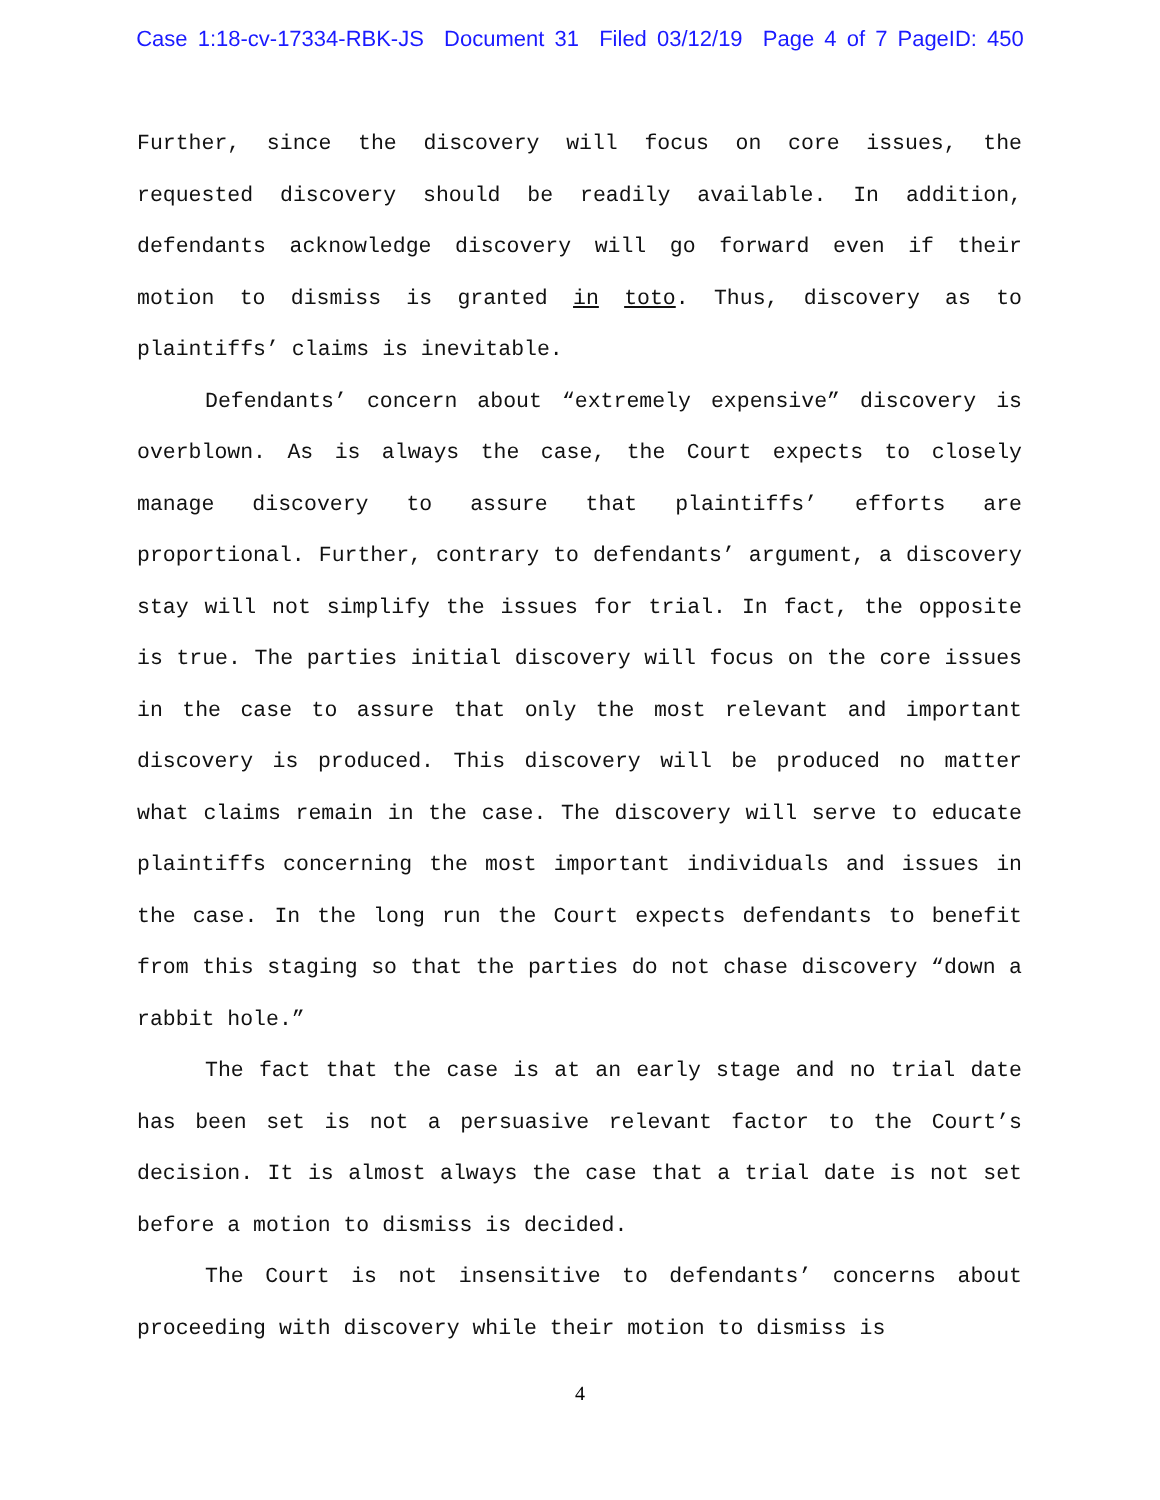Case 1:18-cv-17334-RBK-JS Document 31 Filed 03/12/19 Page 4 of 7 PageID: 450
Further, since the discovery will focus on core issues, the requested discovery should be readily available. In addition, defendants acknowledge discovery will go forward even if their motion to dismiss is granted in toto. Thus, discovery as to plaintiffs’ claims is inevitable.
Defendants’ concern about “extremely expensive” discovery is overblown. As is always the case, the Court expects to closely manage discovery to assure that plaintiffs’ efforts are proportional. Further, contrary to defendants’ argument, a discovery stay will not simplify the issues for trial. In fact, the opposite is true. The parties initial discovery will focus on the core issues in the case to assure that only the most relevant and important discovery is produced. This discovery will be produced no matter what claims remain in the case. The discovery will serve to educate plaintiffs concerning the most important individuals and issues in the case. In the long run the Court expects defendants to benefit from this staging so that the parties do not chase discovery “down a rabbit hole.”
The fact that the case is at an early stage and no trial date has been set is not a persuasive relevant factor to the Court’s decision. It is almost always the case that a trial date is not set before a motion to dismiss is decided.
The Court is not insensitive to defendants’ concerns about proceeding with discovery while their motion to dismiss is
4